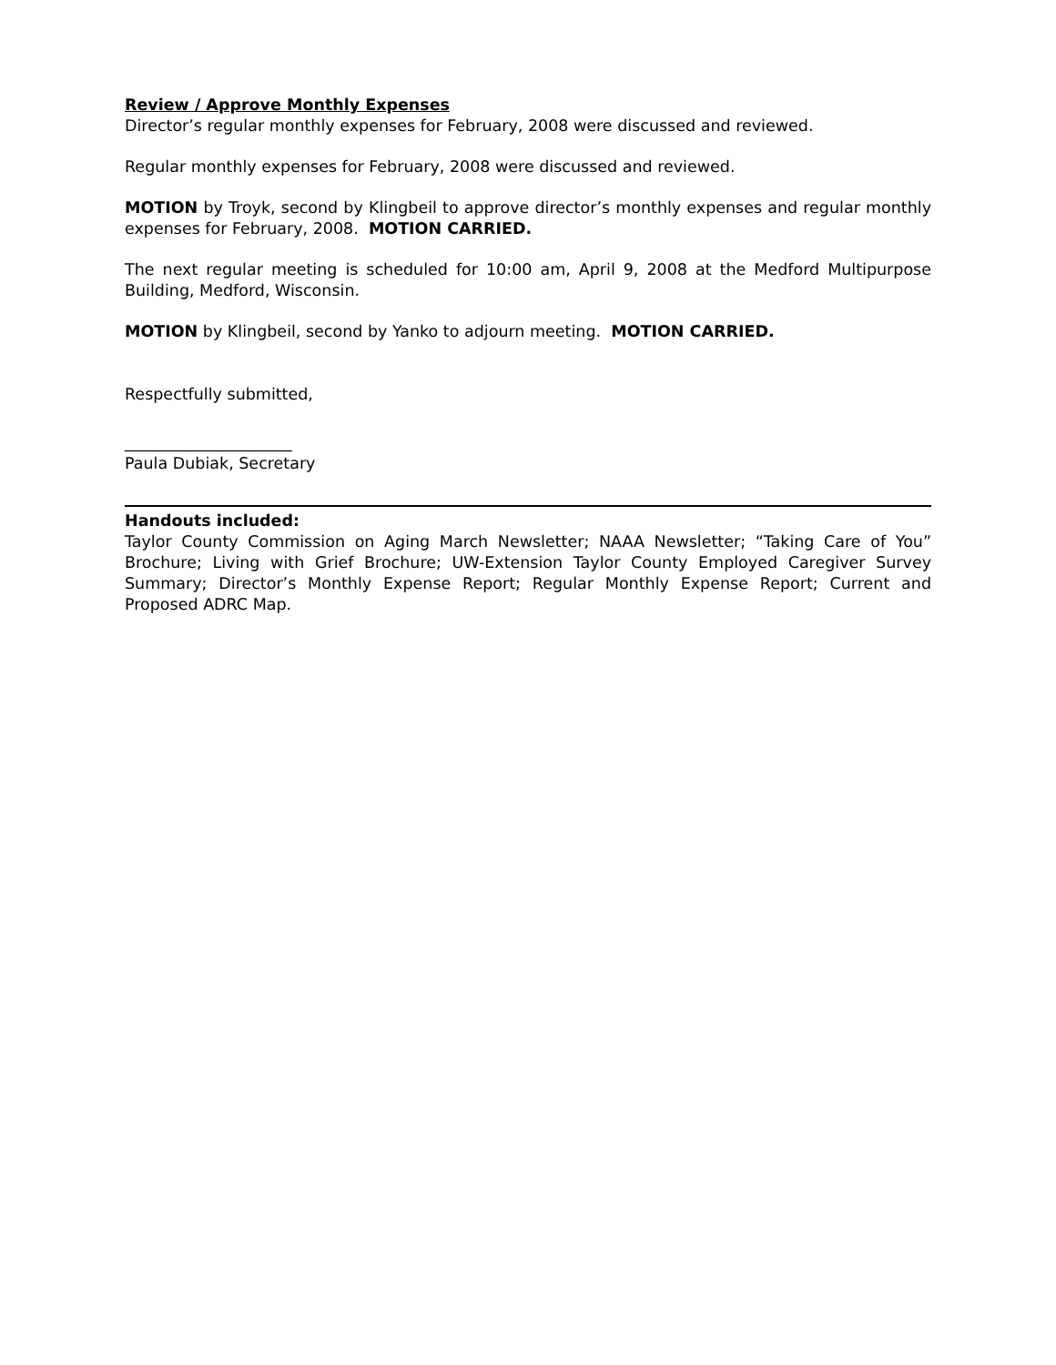Review / Approve Monthly Expenses
Director’s regular monthly expenses for February, 2008 were discussed and reviewed.
Regular monthly expenses for February, 2008 were discussed and reviewed.
MOTION by Troyk, second by Klingbeil to approve director’s monthly expenses and regular monthly expenses for February, 2008. MOTION CARRIED.
The next regular meeting is scheduled for 10:00 am, April 9, 2008 at the Medford Multipurpose Building, Medford, Wisconsin.
MOTION by Klingbeil, second by Yanko to adjourn meeting. MOTION CARRIED.
Respectfully submitted,
_____________________
Paula Dubiak, Secretary
Handouts included:
Taylor County Commission on Aging March Newsletter; NAAA Newsletter; “Taking Care of You” Brochure; Living with Grief Brochure; UW-Extension Taylor County Employed Caregiver Survey Summary; Director’s Monthly Expense Report; Regular Monthly Expense Report; Current and Proposed ADRC Map.